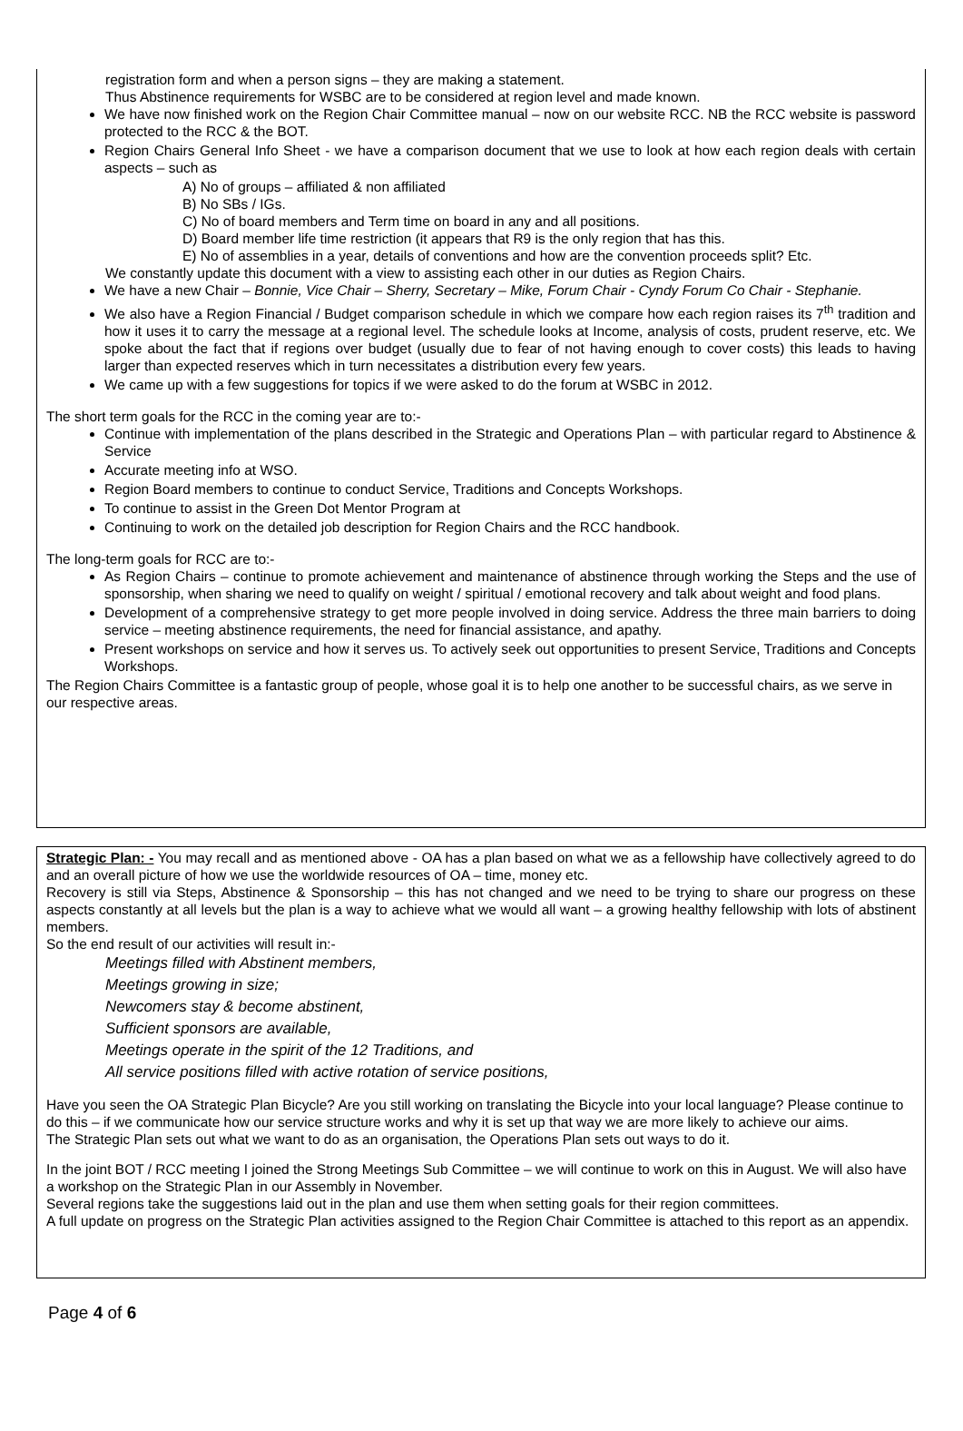registration form and when a person signs – they are making a statement.
Thus Abstinence requirements for WSBC are to be considered at region level and made known.
We have now finished work on the Region Chair Committee manual – now on our website RCC. NB the RCC website is password protected to the RCC & the BOT.
Region Chairs General Info Sheet - we have a comparison document that we use to look at how each region deals with certain aspects – such as
A) No of groups – affiliated & non affiliated
B) No SBs / IGs.
C) No of board members and Term time on board in any and all positions.
D) Board member life time restriction (it appears that R9 is the only region that has this.
E) No of assemblies in a year, details of conventions and how are the convention proceeds split? Etc.
We constantly update this document with a view to assisting each other in our duties as Region Chairs.
We have a new Chair – Bonnie, Vice Chair – Sherry, Secretary – Mike, Forum Chair - Cyndy Forum Co Chair - Stephanie.
We also have a Region Financial / Budget comparison schedule in which we compare how each region raises its 7<sup>th</sup> tradition and how it uses it to carry the message at a regional level. The schedule looks at Income, analysis of costs, prudent reserve, etc. We spoke about the fact that if regions over budget (usually due to fear of not having enough to cover costs) this leads to having larger than expected reserves which in turn necessitates a distribution every few years.
We came up with a few suggestions for topics if we were asked to do the forum at WSBC in 2012.
The short term goals for the RCC in the coming year are to:-
Continue with implementation of the plans described in the Strategic and Operations Plan – with particular regard to Abstinence & Service
Accurate meeting info at WSO.
Region Board members to continue to conduct Service, Traditions and Concepts Workshops.
To continue to assist in the Green Dot Mentor Program at
Continuing to work on the detailed job description for Region Chairs and the RCC handbook.
The long-term goals for RCC are to:-
As Region Chairs – continue to promote achievement and maintenance of abstinence through working the Steps and the use of sponsorship, when sharing we need to qualify on weight / spiritual / emotional recovery and talk about weight and food plans.
Development of a comprehensive strategy to get more people involved in doing service. Address the three main barriers to doing service – meeting abstinence requirements, the need for financial assistance, and apathy.
Present workshops on service and how it serves us. To actively seek out opportunities to present Service, Traditions and Concepts Workshops.
The Region Chairs Committee is a fantastic group of people, whose goal it is to help one another to be successful chairs, as we serve in our respective areas.
Strategic Plan: - You may recall and as mentioned above - OA has a plan based on what we as a fellowship have collectively agreed to do and an overall picture of how we use the worldwide resources of OA – time, money etc.
Recovery is still via Steps, Abstinence & Sponsorship – this has not changed and we need to be trying to share our progress on these aspects constantly at all levels but the plan is a way to achieve what we would all want – a growing healthy fellowship with lots of abstinent members.
So the end result of our activities will result in:-
Meetings filled with Abstinent members,
Meetings growing in size;
Newcomers stay & become abstinent,
Sufficient sponsors are available,
Meetings operate in the spirit of the 12 Traditions, and
All service positions filled with active rotation of service positions,
Have you seen the OA Strategic Plan Bicycle? Are you still working on translating the Bicycle into your local language? Please continue to do this – if we communicate how our service structure works and why it is set up that way we are more likely to achieve our aims.
The Strategic Plan sets out what we want to do as an organisation, the Operations Plan sets out ways to do it.
In the joint BOT / RCC meeting I joined the Strong Meetings Sub Committee – we will continue to work on this in August. We will also have a workshop on the Strategic Plan in our Assembly in November.
Several regions take the suggestions laid out in the plan and use them when setting goals for their region committees.
A full update on progress on the Strategic Plan activities assigned to the Region Chair Committee is attached to this report as an appendix.
Page 4 of 6